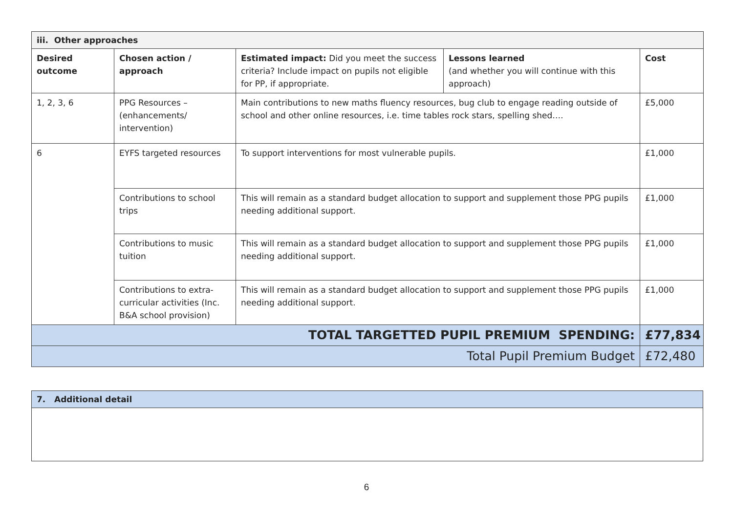| iii. Other approaches | | | | |
| Desired outcome | Chosen action / approach | Estimated impact: Did you meet the success criteria? Include impact on pupils not eligible for PP, if appropriate. | Lessons learned (and whether you will continue with this approach) | Cost |
| 1, 2, 3, 6 | PPG Resources – (enhancements/ intervention) | Main contributions to new maths fluency resources, bug club to engage reading outside of school and other online resources, i.e. time tables rock stars, spelling shed…. | | £5,000 |
| 6 | EYFS targeted resources | To support interventions for most vulnerable pupils. | | £1,000 |
| | Contributions to school trips | This will remain as a standard budget allocation to support and supplement those PPG pupils needing additional support. | | £1,000 |
| | Contributions to music tuition | This will remain as a standard budget allocation to support and supplement those PPG pupils needing additional support. | | £1,000 |
| | Contributions to extra-curricular activities (Inc. B&A school provision) | This will remain as a standard budget allocation to support and supplement those PPG pupils needing additional support. | | £1,000 |
| TOTAL TARGETTED PUPIL PREMIUM SPENDING: | | | | £77,834 |
| Total Pupil Premium Budget | | | | £72,480 |
| 7. Additional detail |
6